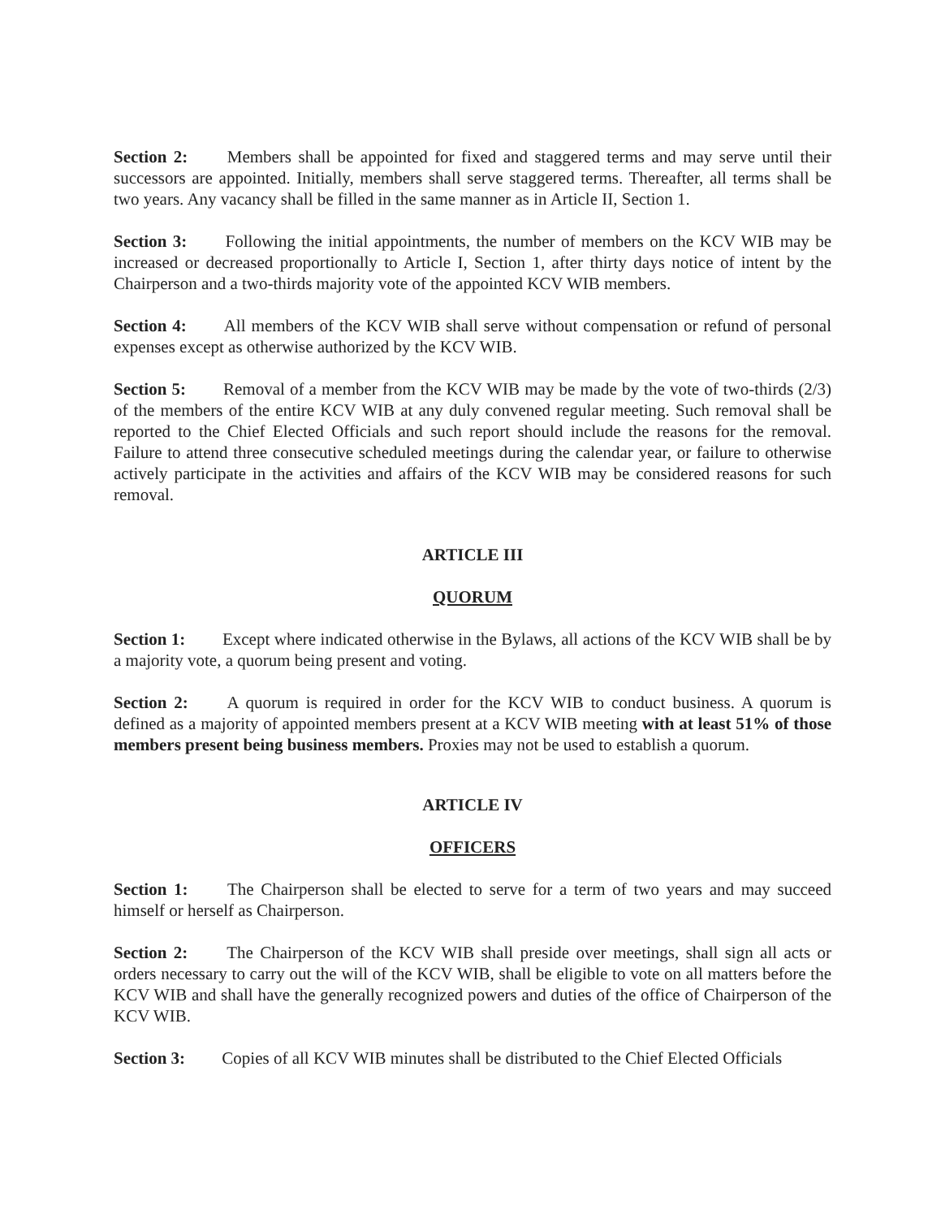Section 2: Members shall be appointed for fixed and staggered terms and may serve until their successors are appointed. Initially, members shall serve staggered terms. Thereafter, all terms shall be two years. Any vacancy shall be filled in the same manner as in Article II, Section 1.
Section 3: Following the initial appointments, the number of members on the KCV WIB may be increased or decreased proportionally to Article I, Section 1, after thirty days notice of intent by the Chairperson and a two-thirds majority vote of the appointed KCV WIB members.
Section 4: All members of the KCV WIB shall serve without compensation or refund of personal expenses except as otherwise authorized by the KCV WIB.
Section 5: Removal of a member from the KCV WIB may be made by the vote of two-thirds (2/3) of the members of the entire KCV WIB at any duly convened regular meeting. Such removal shall be reported to the Chief Elected Officials and such report should include the reasons for the removal. Failure to attend three consecutive scheduled meetings during the calendar year, or failure to otherwise actively participate in the activities and affairs of the KCV WIB may be considered reasons for such removal.
ARTICLE III
QUORUM
Section 1: Except where indicated otherwise in the Bylaws, all actions of the KCV WIB shall be by a majority vote, a quorum being present and voting.
Section 2: A quorum is required in order for the KCV WIB to conduct business. A quorum is defined as a majority of appointed members present at a KCV WIB meeting with at least 51% of those members present being business members. Proxies may not be used to establish a quorum.
ARTICLE IV
OFFICERS
Section 1: The Chairperson shall be elected to serve for a term of two years and may succeed himself or herself as Chairperson.
Section 2: The Chairperson of the KCV WIB shall preside over meetings, shall sign all acts or orders necessary to carry out the will of the KCV WIB, shall be eligible to vote on all matters before the KCV WIB and shall have the generally recognized powers and duties of the office of Chairperson of the KCV WIB.
Section 3: Copies of all KCV WIB minutes shall be distributed to the Chief Elected Officials